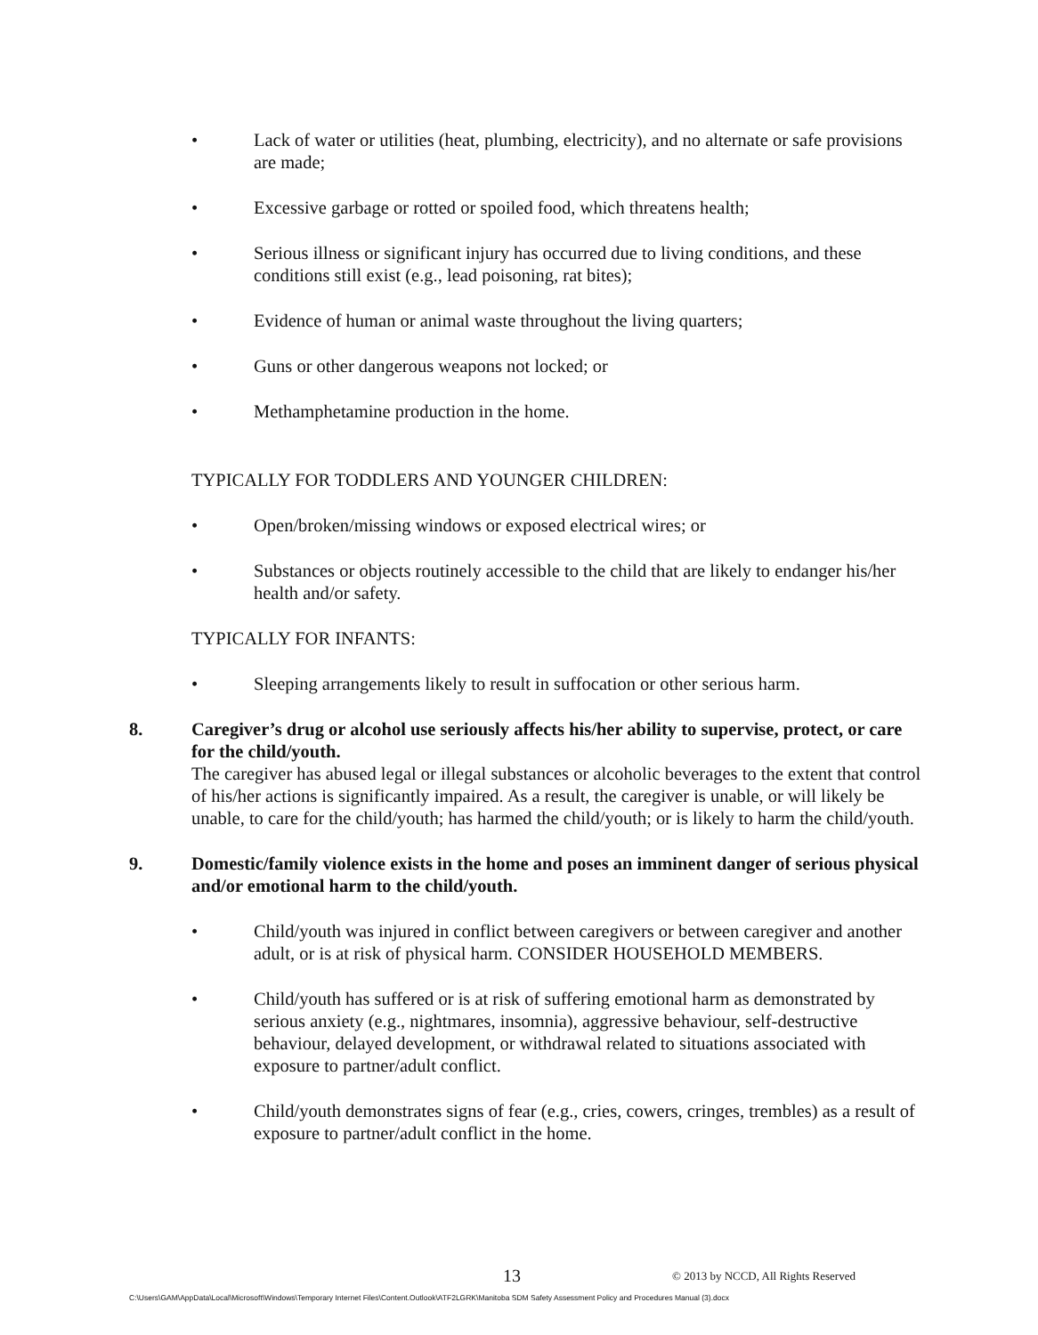• Lack of water or utilities (heat, plumbing, electricity), and no alternate or safe provisions are made;
• Excessive garbage or rotted or spoiled food, which threatens health;
• Serious illness or significant injury has occurred due to living conditions, and these conditions still exist (e.g., lead poisoning, rat bites);
• Evidence of human or animal waste throughout the living quarters;
• Guns or other dangerous weapons not locked; or
• Methamphetamine production in the home.
TYPICALLY FOR TODDLERS AND YOUNGER CHILDREN:
• Open/broken/missing windows or exposed electrical wires; or
• Substances or objects routinely accessible to the child that are likely to endanger his/her health and/or safety.
TYPICALLY FOR INFANTS:
• Sleeping arrangements likely to result in suffocation or other serious harm.
8. Caregiver’s drug or alcohol use seriously affects his/her ability to supervise, protect, or care for the child/youth.
The caregiver has abused legal or illegal substances or alcoholic beverages to the extent that control of his/her actions is significantly impaired. As a result, the caregiver is unable, or will likely be unable, to care for the child/youth; has harmed the child/youth; or is likely to harm the child/youth.
9. Domestic/family violence exists in the home and poses an imminent danger of serious physical and/or emotional harm to the child/youth.
• Child/youth was injured in conflict between caregivers or between caregiver and another adult, or is at risk of physical harm. CONSIDER HOUSEHOLD MEMBERS.
• Child/youth has suffered or is at risk of suffering emotional harm as demonstrated by serious anxiety (e.g., nightmares, insomnia), aggressive behaviour, self-destructive behaviour, delayed development, or withdrawal related to situations associated with exposure to partner/adult conflict.
• Child/youth demonstrates signs of fear (e.g., cries, cowers, cringes, trembles) as a result of exposure to partner/adult conflict in the home.
13
© 2013 by NCCD, All Rights Reserved
C:\Users\GAM\AppData\Local\Microsoft\Windows\Temporary Internet Files\Content.Outlook\ATF2LGRK\Manitoba SDM Safety Assessment Policy and Procedures Manual (3).docx